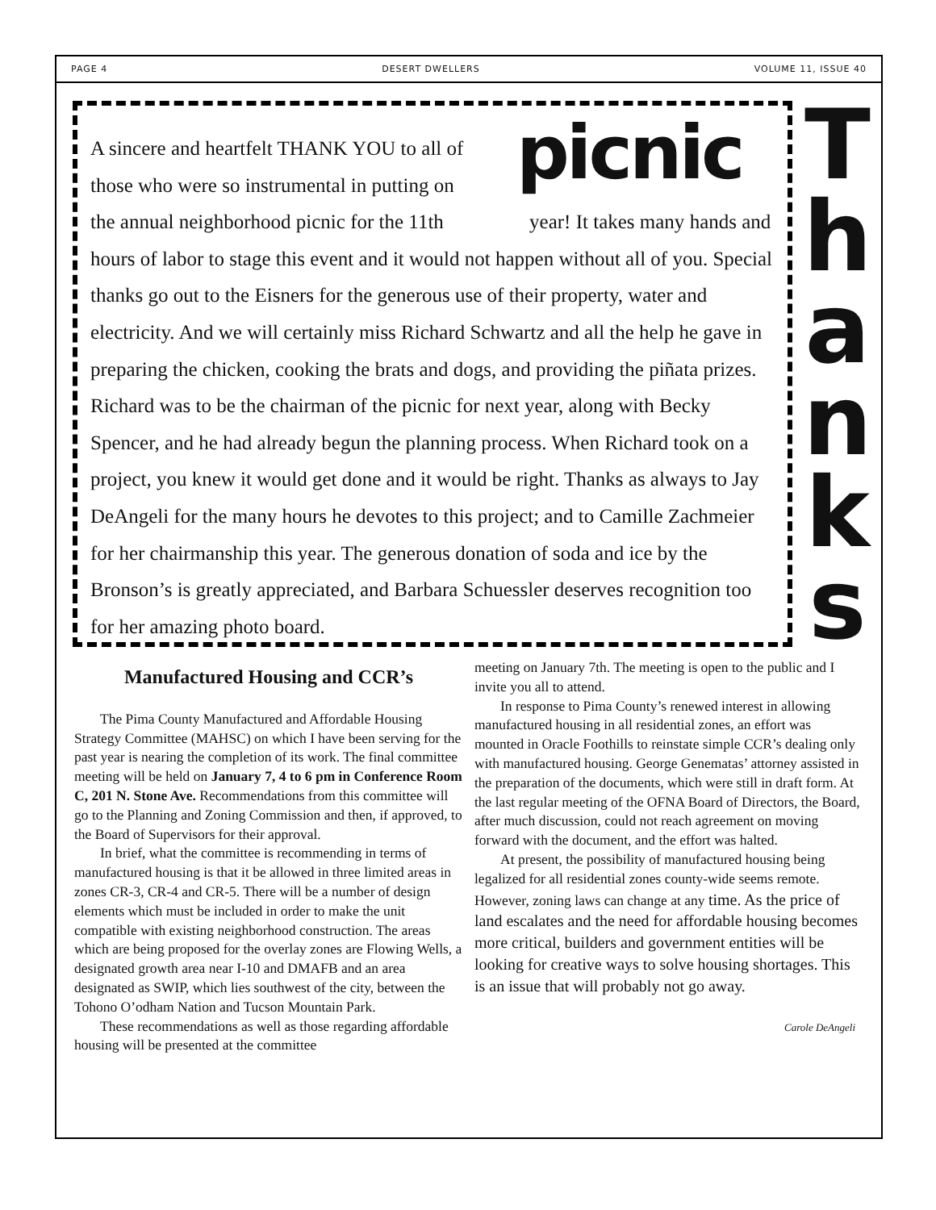PAGE 4 DESERT DWELLERS VOLUME 11, ISSUE 40
picnic
T
h
a
n
k
s
A sincere and heartfelt THANK YOU to all of
those who were so instrumental in putting on
the annual neighborhood picnic for the 11th year! It takes many hands and hours of labor to stage this event and it would not happen without all of you. Special thanks go out to the Eisners for the generous use of their property, water and electricity. And we will certainly miss Richard Schwartz and all the help he gave in preparing the chicken, cooking the brats and dogs, and providing the piñata prizes. Richard was to be the chairman of the picnic for next year, along with Becky Spencer, and he had already begun the planning process. When Richard took on a project, you knew it would get done and it would be right. Thanks as always to Jay DeAngeli for the many hours he devotes to this project; and to Camille Zachmeier for her chairmanship this year. The generous donation of soda and ice by the Bronson’s is greatly appreciated, and Barbara Schuessler deserves recognition too for her amazing photo board.
Manufactured Housing and CCR’s
The Pima County Manufactured and Affordable Housing Strategy Committee (MAHSC) on which I have been serving for the past year is nearing the completion of its work. The final committee meeting will be held on January 7, 4 to 6 pm in Conference Room C, 201 N. Stone Ave. Recommendations from this committee will go to the Planning and Zoning Commission and then, if approved, to the Board of Supervisors for their approval.
In brief, what the committee is recommending in terms of manufactured housing is that it be allowed in three limited areas in zones CR-3, CR-4 and CR-5. There will be a number of design elements which must be included in order to make the unit compatible with existing neighborhood construction. The areas which are being proposed for the overlay zones are Flowing Wells, a designated growth area near I-10 and DMAFB and an area designated as SWIP, which lies southwest of the city, between the Tohono O’odham Nation and Tucson Mountain Park.
These recommendations as well as those regarding affordable housing will be presented at the committee
meeting on January 7th. The meeting is open to the public and I invite you all to attend.
In response to Pima County’s renewed interest in allowing manufactured housing in all residential zones, an effort was mounted in Oracle Foothills to reinstate simple CCR’s dealing only with manufactured housing. George Genematas’ attorney assisted in the preparation of the documents, which were still in draft form. At the last regular meeting of the OFNA Board of Directors, the Board, after much discussion, could not reach agreement on moving forward with the document, and the effort was halted.
At present, the possibility of manufactured housing being legalized for all residential zones county-wide seems remote. However, zoning laws can change at any time. As the price of land escalates and the need for affordable housing becomes more critical, builders and government entities will be looking for creative ways to solve housing shortages. This is an issue that will probably not go away.
Carole DeAngeli